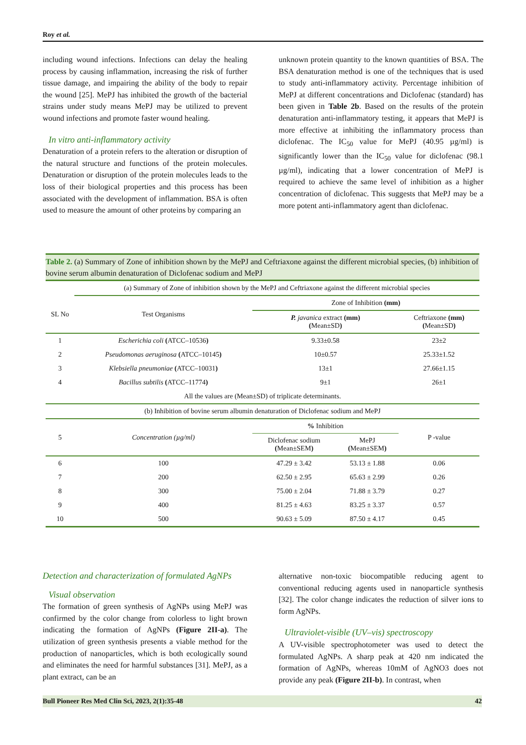Roy et al.
including wound infections. Infections can delay the healing process by causing inflammation, increasing the risk of further tissue damage, and impairing the ability of the body to repair the wound [25]. MePJ has inhibited the growth of the bacterial strains under study means MePJ may be utilized to prevent wound infections and promote faster wound healing.
In vitro anti-inflammatory activity
Denaturation of a protein refers to the alteration or disruption of the natural structure and functions of the protein molecules. Denaturation or disruption of the protein molecules leads to the loss of their biological properties and this process has been associated with the development of inflammation. BSA is often used to measure the amount of other proteins by comparing an
unknown protein quantity to the known quantities of BSA. The BSA denaturation method is one of the techniques that is used to study anti-inflammatory activity. Percentage inhibition of MePJ at different concentrations and Diclofenac (standard) has been given in Table 2b. Based on the results of the protein denaturation anti-inflammatory testing, it appears that MePJ is more effective at inhibiting the inflammatory process than diclofenac. The IC<sub>50</sub> value for MePJ (40.95 µg/ml) is significantly lower than the IC<sub>50</sub> value for diclofenac (98.1 µg/ml), indicating that a lower concentration of MePJ is required to achieve the same level of inhibition as a higher concentration of diclofenac. This suggests that MePJ may be a more potent anti-inflammatory agent than diclofenac.
Table 2. (a) Summary of Zone of inhibition shown by the MePJ and Ceftriaxone against the different microbial species, (b) inhibition of bovine serum albumin denaturation of Diclofenac sodium and MePJ
| | (a) Summary of Zone of inhibition shown by the MePJ and Ceftriaxone against the different microbial species | | | |
| SL No | Test Organisms | Zone of Inhibition (mm) | | |
| | | P. javanica extract (mm) ( Mean±SD ) | | Ceftriaxone (mm) ( Mean±SD ) |
| 1 | Escherichia coli ( ATCC–10536 ) | 9.33±0.58 | | 23±2 |
| 2 | Pseudomonas aeruginosa ( ATCC–10145 ) | 10±0.57 | | 25.33±1.52 |
| 3 | Klebsiella pneumoniae ( ATCC–10031 ) | 13±1 | | 27.66±1.15 |
| 4 | Bacillus subtilis ( ATCC–11774 ) | 9±1 | | 26±1 |
| All the values are (Mean±SD) of triplicate determinants. | | | | |
| (b) Inhibition of bovine serum albumin denaturation of Diclofenac sodium and MePJ | | | | |
| 5 | Concentration (µg/ml) | % Inhibition | | P -value |
| | | Diclofenac sodium ( Mean±SEM ) | MePJ ( Mean±SEM ) | |
| 6 | 100 | 47.29 ± 3.42 | 53.13 ± 1.88 | 0.06 |
| 7 | 200 | 62.50 ± 2.95 | 65.63 ± 2.99 | 0.26 |
| 8 | 300 | 75.00 ± 2.04 | 71.88 ± 3.79 | 0.27 |
| 9 | 400 | 81.25 ± 4.63 | 83.25 ± 3.37 | 0.57 |
| 10 | 500 | 90.63 ± 5.09 | 87.50 ± 4.17 | 0.45 |
Detection and characterization of formulated AgNPs
Visual observation
The formation of green synthesis of AgNPs using MePJ was confirmed by the color change from colorless to light brown indicating the formation of AgNPs (Figure 2II-a). The utilization of green synthesis presents a viable method for the production of nanoparticles, which is both ecologically sound and eliminates the need for harmful substances [31]. MePJ, as a plant extract, can be an
alternative non-toxic biocompatible reducing agent to conventional reducing agents used in nanoparticle synthesis [32]. The color change indicates the reduction of silver ions to form AgNPs.
Ultraviolet-visible (UV–vis) spectroscopy
A UV-visible spectrophotometer was used to detect the formulated AgNPs. A sharp peak at 420 nm indicated the formation of AgNPs, whereas 10mM of AgNO3 does not provide any peak (Figure 2II-b). In contrast, when
Bull Pioneer Res Med Clin Sci, 2023, 2(1):35-48 42